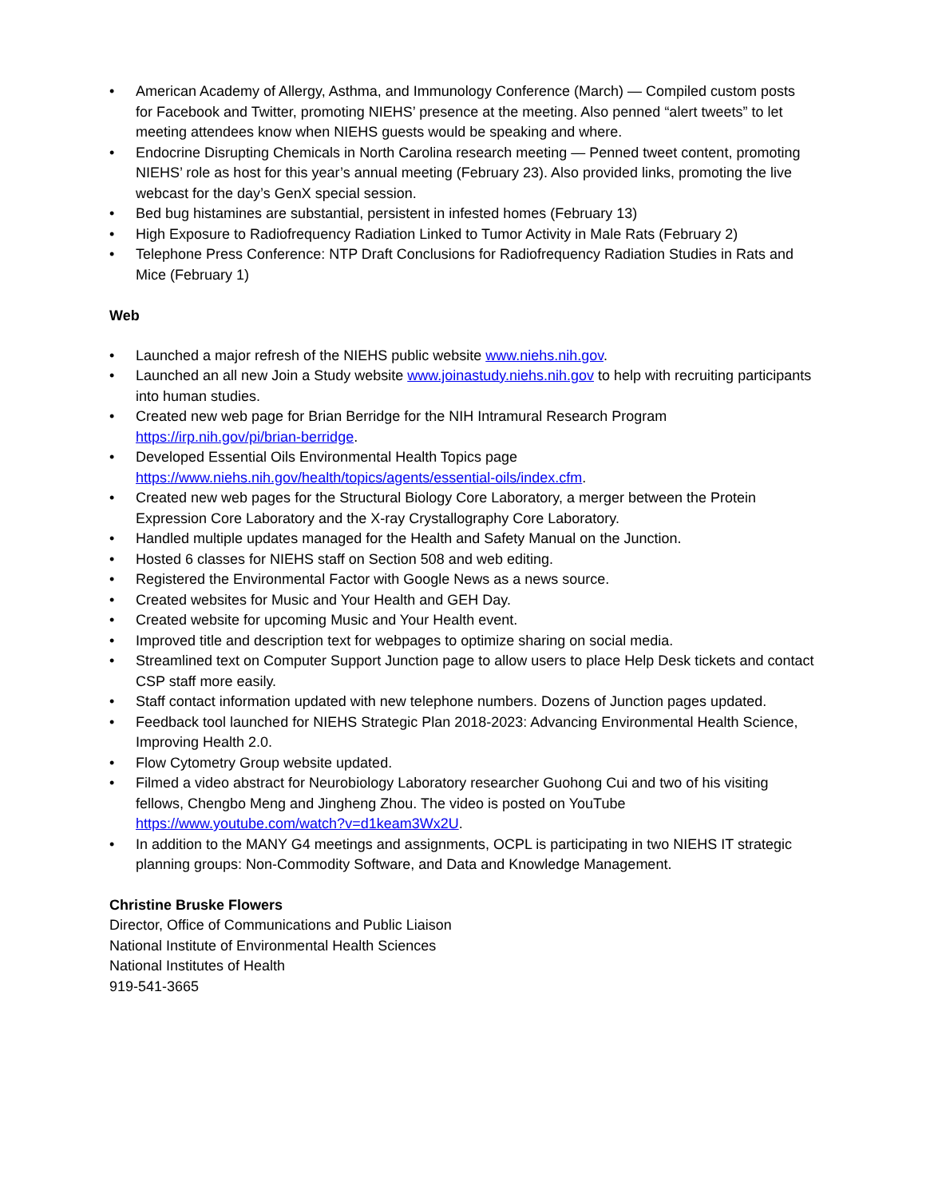• American Academy of Allergy, Asthma, and Immunology Conference (March) — Compiled custom posts for Facebook and Twitter, promoting NIEHS’ presence at the meeting. Also penned “alert tweets” to let meeting attendees know when NIEHS guests would be speaking and where.
• Endocrine Disrupting Chemicals in North Carolina research meeting — Penned tweet content, promoting NIEHS’ role as host for this year’s annual meeting (February 23). Also provided links, promoting the live webcast for the day’s GenX special session.
• Bed bug histamines are substantial, persistent in infested homes (February 13)
• High Exposure to Radiofrequency Radiation Linked to Tumor Activity in Male Rats (February 2)
• Telephone Press Conference: NTP Draft Conclusions for Radiofrequency Radiation Studies in Rats and Mice (February 1)
Web
• Launched a major refresh of the NIEHS public website www.niehs.nih.gov.
• Launched an all new Join a Study website www.joinastudy.niehs.nih.gov to help with recruiting participants into human studies.
• Created new web page for Brian Berridge for the NIH Intramural Research Program https://irp.nih.gov/pi/brian-berridge.
• Developed Essential Oils Environmental Health Topics page https://www.niehs.nih.gov/health/topics/agents/essential-oils/index.cfm.
• Created new web pages for the Structural Biology Core Laboratory, a merger between the Protein Expression Core Laboratory and the X-ray Crystallography Core Laboratory.
• Handled multiple updates managed for the Health and Safety Manual on the Junction.
• Hosted 6 classes for NIEHS staff on Section 508 and web editing.
• Registered the Environmental Factor with Google News as a news source.
• Created websites for Music and Your Health and GEH Day.
• Created website for upcoming Music and Your Health event.
• Improved title and description text for webpages to optimize sharing on social media.
• Streamlined text on Computer Support Junction page to allow users to place Help Desk tickets and contact CSP staff more easily.
• Staff contact information updated with new telephone numbers. Dozens of Junction pages updated.
• Feedback tool launched for NIEHS Strategic Plan 2018-2023: Advancing Environmental Health Science, Improving Health 2.0.
• Flow Cytometry Group website updated.
• Filmed a video abstract for Neurobiology Laboratory researcher Guohong Cui and two of his visiting fellows, Chengbo Meng and Jingheng Zhou. The video is posted on YouTube https://www.youtube.com/watch?v=d1keam3Wx2U.
• In addition to the MANY G4 meetings and assignments, OCPL is participating in two NIEHS IT strategic planning groups: Non-Commodity Software, and Data and Knowledge Management.
Christine Bruske Flowers
Director, Office of Communications and Public Liaison
National Institute of Environmental Health Sciences
National Institutes of Health
919-541-3665